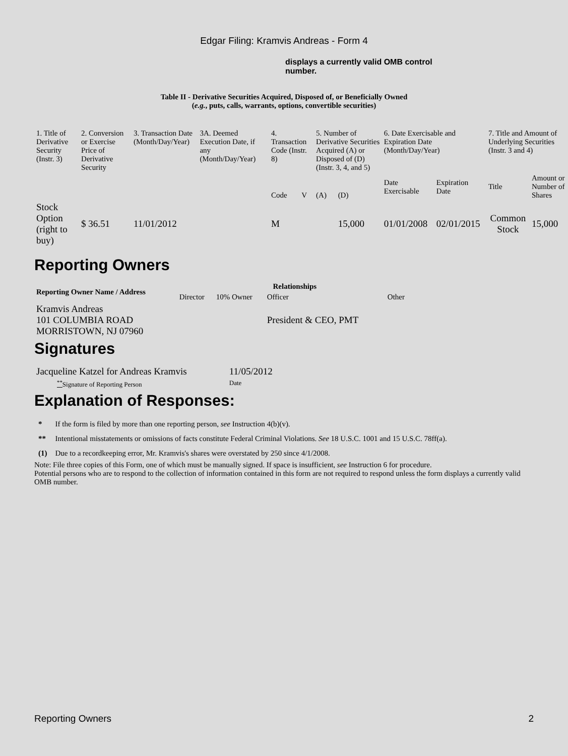Edgar Filing: Kramvis Andreas - Form 4
displays a currently valid OMB control number.
Table II - Derivative Securities Acquired, Disposed of, or Beneficially Owned
(e.g., puts, calls, warrants, options, convertible securities)
| 1. Title of Derivative Security (Instr. 3) | 2. Conversion or Exercise Price of Derivative Security | 3. Transaction Date (Month/Day/Year) | 3A. Deemed Execution Date, if any (Month/Day/Year) | 4. Transaction Code (Instr. 8) | | 5. Number of Derivative Securities Acquired (A) or Disposed of (D) (Instr. 3, 4, and 5) | | 6. Date Exercisable and Expiration Date (Month/Day/Year) | | 7. Title and Amount of Underlying Securities (Instr. 3 and 4) | |
| | | | | Code | V | (A) | (D) | Date Exercisable | Expiration Date | Title | Amount or Number of Shares |
| Stock Option (right to buy) | $ 36.51 | 11/01/2012 | | M | | | 15,000 | 01/01/2008 | 02/01/2015 | Common Stock | 15,000 |
Reporting Owners
| Reporting Owner Name / Address | Relationships | | | |
| --- | --- | --- | --- | --- |
| | Director | 10% Owner | Officer | Other |
| Kramvis Andreas 101 COLUMBIA ROAD MORRISTOWN, NJ 07960 | | | President & CEO, PMT | |
Signatures
| Jacqueline Katzel for Andreas Kramvis | 11/05/2012 |
| <sup>**</sup> Signature of Reporting Person | Date |
Explanation of Responses:
| * | If the form is filed by more than one reporting person, see Instruction 4(b)(v). |
| ** | Intentional misstatements or omissions of facts constitute Federal Criminal Violations. See 18 U.S.C. 1001 and 15 U.S.C. 78ff(a). |
| (1) | Due to a recordkeeping error, Mr. Kramvis's shares were overstated by 250 since 4/1/2008. |
Note: File three copies of this Form, one of which must be manually signed. If space is insufficient, see Instruction 6 for procedure.
Potential persons who are to respond to the collection of information contained in this form are not required to respond unless the form displays a currently valid OMB number.
Reporting Owners 2